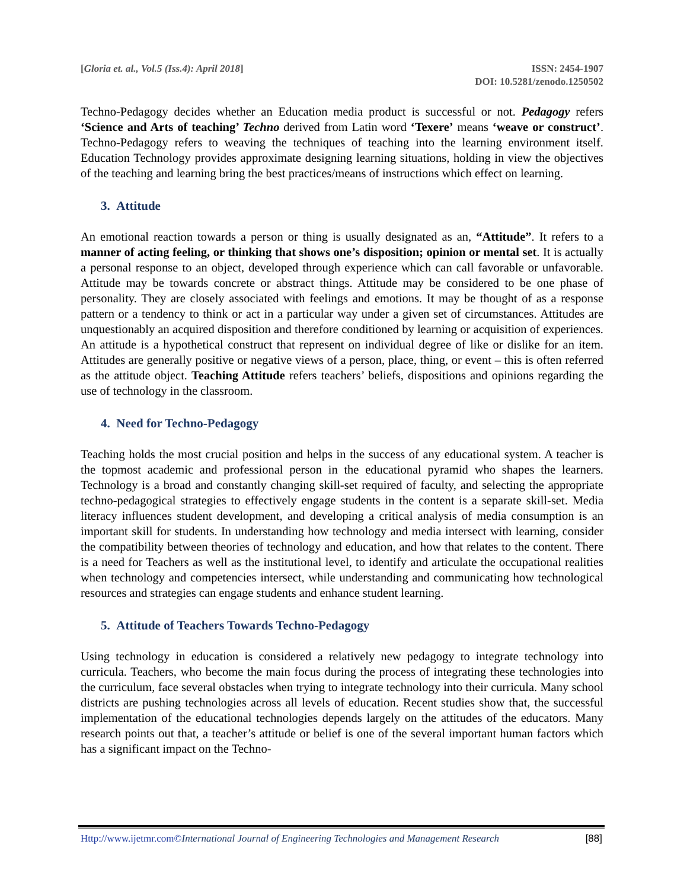[Gloria et. al., Vol.5 (Iss.4): April 2018]
ISSN: 2454-1907
DOI: 10.5281/zenodo.1250502
Techno-Pedagogy decides whether an Education media product is successful or not. Pedagogy refers ‘Science and Arts of teaching’ Techno derived from Latin word ‘Texere’ means ‘weave or construct’. Techno-Pedagogy refers to weaving the techniques of teaching into the learning environment itself. Education Technology provides approximate designing learning situations, holding in view the objectives of the teaching and learning bring the best practices/means of instructions which effect on learning.
3. Attitude
An emotional reaction towards a person or thing is usually designated as an, “Attitude”. It refers to a manner of acting feeling, or thinking that shows one’s disposition; opinion or mental set. It is actually a personal response to an object, developed through experience which can call favorable or unfavorable. Attitude may be towards concrete or abstract things. Attitude may be considered to be one phase of personality. They are closely associated with feelings and emotions. It may be thought of as a response pattern or a tendency to think or act in a particular way under a given set of circumstances. Attitudes are unquestionably an acquired disposition and therefore conditioned by learning or acquisition of experiences. An attitude is a hypothetical construct that represent on individual degree of like or dislike for an item. Attitudes are generally positive or negative views of a person, place, thing, or event – this is often referred as the attitude object. Teaching Attitude refers teachers’ beliefs, dispositions and opinions regarding the use of technology in the classroom.
4. Need for Techno-Pedagogy
Teaching holds the most crucial position and helps in the success of any educational system. A teacher is the topmost academic and professional person in the educational pyramid who shapes the learners. Technology is a broad and constantly changing skill-set required of faculty, and selecting the appropriate techno-pedagogical strategies to effectively engage students in the content is a separate skill-set. Media literacy influences student development, and developing a critical analysis of media consumption is an important skill for students. In understanding how technology and media intersect with learning, consider the compatibility between theories of technology and education, and how that relates to the content. There is a need for Teachers as well as the institutional level, to identify and articulate the occupational realities when technology and competencies intersect, while understanding and communicating how technological resources and strategies can engage students and enhance student learning.
5. Attitude of Teachers Towards Techno-Pedagogy
Using technology in education is considered a relatively new pedagogy to integrate technology into curricula. Teachers, who become the main focus during the process of integrating these technologies into the curriculum, face several obstacles when trying to integrate technology into their curricula. Many school districts are pushing technologies across all levels of education. Recent studies show that, the successful implementation of the educational technologies depends largely on the attitudes of the educators. Many research points out that, a teacher’s attitude or belief is one of the several important human factors which has a significant impact on the Techno-
Http://www.ijetmr.com©International Journal of Engineering Technologies and Management Research [88]